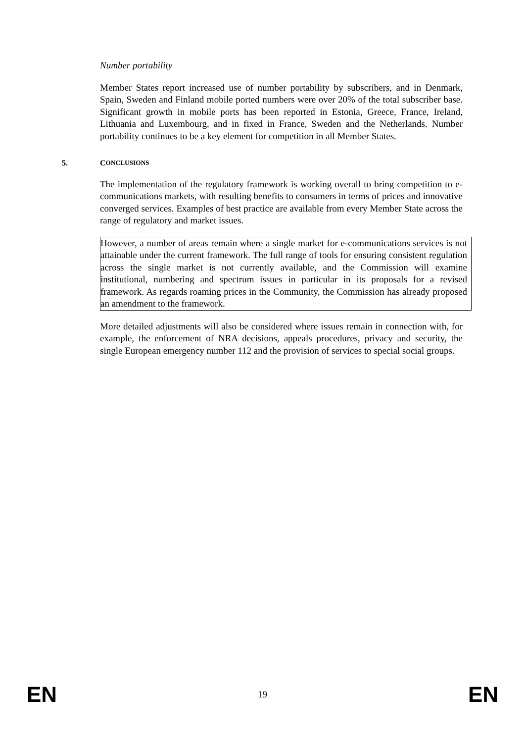Number portability
Member States report increased use of number portability by subscribers, and in Denmark, Spain, Sweden and Finland mobile ported numbers were over 20% of the total subscriber base. Significant growth in mobile ports has been reported in Estonia, Greece, France, Ireland, Lithuania and Luxembourg, and in fixed in France, Sweden and the Netherlands. Number portability continues to be a key element for competition in all Member States.
5. C ONCLUSIONS
The implementation of the regulatory framework is working overall to bring competition to e-communications markets, with resulting benefits to consumers in terms of prices and innovative converged services. Examples of best practice are available from every Member State across the range of regulatory and market issues.
However, a number of areas remain where a single market for e-communications services is not attainable under the current framework. The full range of tools for ensuring consistent regulation across the single market is not currently available, and the Commission will examine institutional, numbering and spectrum issues in particular in its proposals for a revised framework. As regards roaming prices in the Community, the Commission has already proposed an amendment to the framework.
More detailed adjustments will also be considered where issues remain in connection with, for example, the enforcement of NRA decisions, appeals procedures, privacy and security, the single European emergency number 112 and the provision of services to special social groups.
EN 19 EN